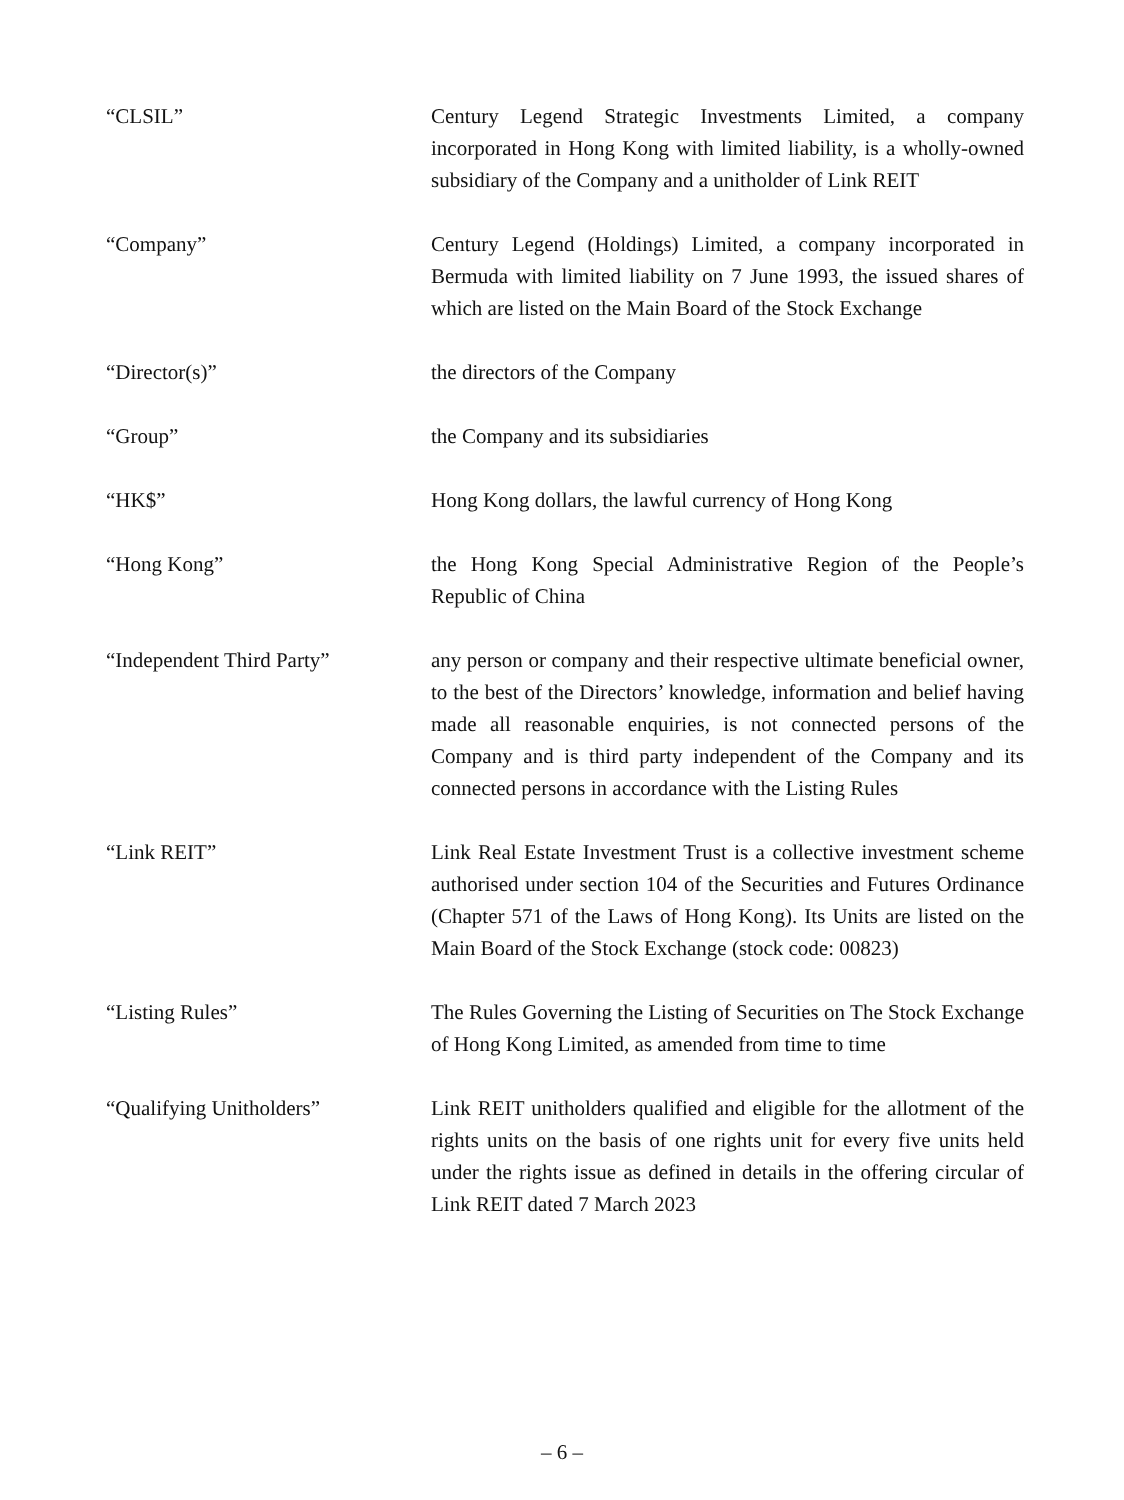“CLSIL” Century Legend Strategic Investments Limited, a company incorporated in Hong Kong with limited liability, is a wholly-owned subsidiary of the Company and a unitholder of Link REIT
“Company” Century Legend (Holdings) Limited, a company incorporated in Bermuda with limited liability on 7 June 1993, the issued shares of which are listed on the Main Board of the Stock Exchange
“Director(s)” the directors of the Company
“Group” the Company and its subsidiaries
“HK$” Hong Kong dollars, the lawful currency of Hong Kong
“Hong Kong” the Hong Kong Special Administrative Region of the People’s Republic of China
“Independent Third Party” any person or company and their respective ultimate beneficial owner, to the best of the Directors’ knowledge, information and belief having made all reasonable enquiries, is not connected persons of the Company and is third party independent of the Company and its connected persons in accordance with the Listing Rules
“Link REIT” Link Real Estate Investment Trust is a collective investment scheme authorised under section 104 of the Securities and Futures Ordinance (Chapter 571 of the Laws of Hong Kong). Its Units are listed on the Main Board of the Stock Exchange (stock code: 00823)
“Listing Rules” The Rules Governing the Listing of Securities on The Stock Exchange of Hong Kong Limited, as amended from time to time
“Qualifying Unitholders” Link REIT unitholders qualified and eligible for the allotment of the rights units on the basis of one rights unit for every five units held under the rights issue as defined in details in the offering circular of Link REIT dated 7 March 2023
– 6 –